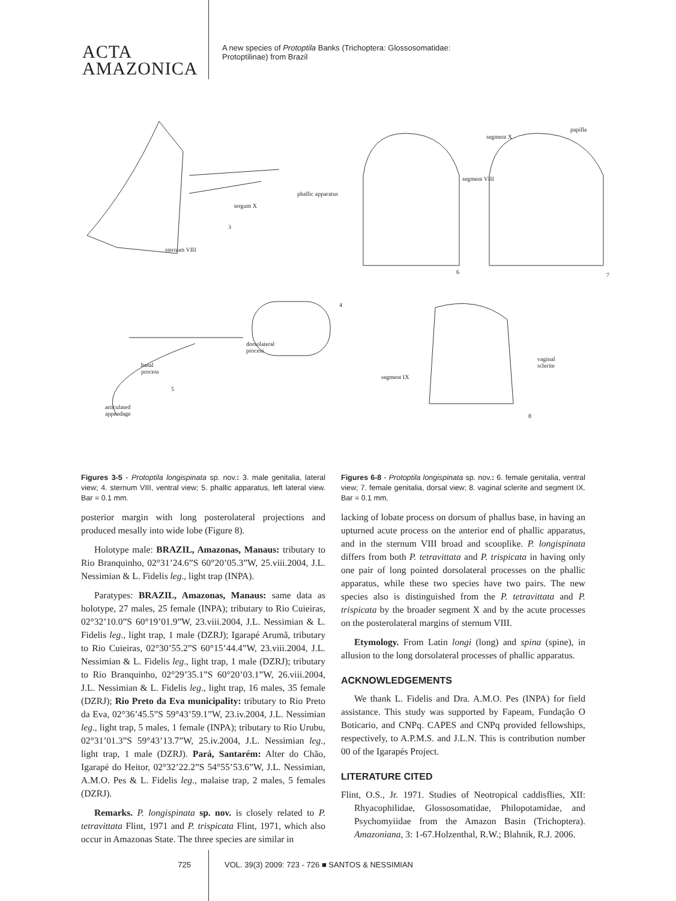ACTA
AMAZONICA
A new species of Protoptila Banks (Trichoptera: Glossosomatidae:
Protoptilinae) from Brazil
phallic apparatus
tergum X
3
sternum VIII
4
dorsolateral
process
basal
process
5
articulated
appendage
papilla
segment X
segment VIII
6 7
vaginal
sclerite
segment IX
8
Figures 3-5 - Protoptila longispinata sp. nov.: 3. male genitalia, lateral view; 4. sternum VIII, ventral view; 5. phallic apparatus, left lateral view. Bar = 0.1 mm.
posterior margin with long posterolateral projections and produced mesally into wide lobe (Figure 8).
Holotype male: BRAZIL, Amazonas, Manaus: tributary to Rio Branquinho, 02°31’24.6”S 60°20’05.3”W, 25.viii.2004, J.L. Nessimian & L. Fidelis leg., light trap (INPA).
Paratypes: BRAZIL, Amazonas, Manaus: same data as holotype, 27 males, 25 female (INPA); tributary to Rio Cuieiras, 02°32’10.0”S 60°19’01.9”W, 23.viii.2004, J.L. Nessimian & L. Fidelis leg., light trap, 1 male (DZRJ); Igarapé Arumã, tributary to Rio Cuieiras, 02°30’55.2”S 60°15’44.4”W, 23.viii.2004, J.L. Nessimian & L. Fidelis leg., light trap, 1 male (DZRJ); tributary to Rio Branquinho, 02°29’35.1”S 60°20’03.1”W, 26.viii.2004, J.L. Nessimian & L. Fidelis leg., light trap, 16 males, 35 female (DZRJ); Rio Preto da Eva municipality: tributary to Rio Preto da Eva, 02°36’45.5”S 59°43’59.1”W, 23.iv.2004, J.L. Nessimian leg., light trap, 5 males, 1 female (INPA); tributary to Rio Urubu, 02°31’01.3”S 59°43’13.7”W, 25.iv.2004, J.L. Nessimian leg., light trap, 1 male (DZRJ). Pará, Santarém: Alter do Chão, Igarapé do Heitor, 02°32’22.2”S 54°55’53.6”W, J.L. Nessimian, A.M.O. Pes & L. Fidelis leg., malaise trap, 2 males, 5 females (DZRJ).
Remarks. P. longispinata sp. nov. is closely related to P. tetravittata Flint, 1971 and P. trispicata Flint, 1971, which also occur in Amazonas State. The three species are similar in
Figures 6-8 - Protoptila longispinata sp. nov.: 6. female genitalia, ventral view; 7. female genitalia, dorsal view; 8. vaginal sclerite and segment IX. Bar = 0.1 mm.
lacking of lobate process on dorsum of phallus base, in having an upturned acute process on the anterior end of phallic apparatus, and in the sternum VIII broad and scooplike. P. longispinata differs from both P. tetravittata and P. trispicata in having only one pair of long pointed dorsolateral processes on the phallic apparatus, while these two species have two pairs. The new species also is distinguished from the P. tetravittata and P. trispicata by the broader segment X and by the acute processes on the posterolateral margins of sternum VIII.
Etymology. From Latin longi (long) and spina (spine), in allusion to the long dorsolateral processes of phallic apparatus.
ACKNOWLEDGEMENTS
We thank L. Fidelis and Dra. A.M.O. Pes (INPA) for field assistance. This study was supported by Fapeam, Fundação O Boticario, and CNPq. CAPES and CNPq provided fellowships, respectively, to A.P.M.S. and J.L.N. This is contribution number 00 of the Igarapés Project.
LITERATURE CITED
Flint, O.S., Jr. 1971. Studies of Neotropical caddisflies, XII: Rhyacophilidae, Glossosomatidae, Philopotamidae, and Psychomyiidae from the Amazon Basin (Trichoptera). Amazoniana, 3: 1-67.Holzenthal, R.W.; Blahnik, R.J. 2006.
725 VOL. 39(3) 2009: 723 - 726 ■ SANTOS & NESSIMIAN